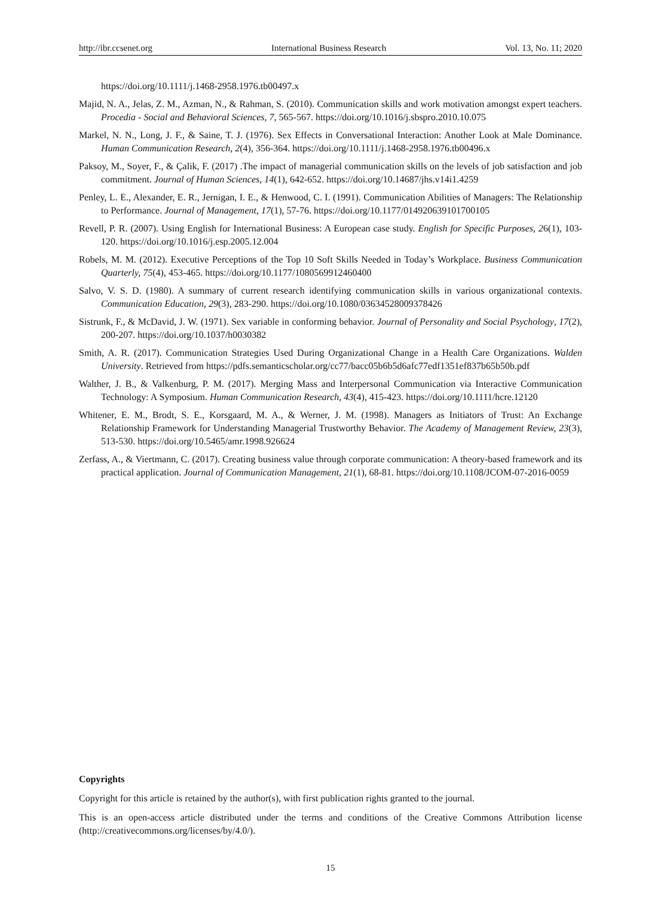http://ibr.ccsenet.org International Business Research Vol. 13, No. 11; 2020
https://doi.org/10.1111/j.1468-2958.1976.tb00497.x
Majid, N. A., Jelas, Z. M., Azman, N., & Rahman, S. (2010). Communication skills and work motivation amongst expert teachers. Procedia - Social and Behavioral Sciences, 7, 565-567. https://doi.org/10.1016/j.sbspro.2010.10.075
Markel, N. N., Long, J. F., & Saine, T. J. (1976). Sex Effects in Conversational Interaction: Another Look at Male Dominance. Human Communication Research, 2(4), 356-364. https://doi.org/10.1111/j.1468-2958.1976.tb00496.x
Paksoy, M., Soyer, F., & Çalik, F. (2017) .The impact of managerial communication skills on the levels of job satisfaction and job commitment. Journal of Human Sciences, 14(1), 642-652. https://doi.org/10.14687/jhs.v14i1.4259
Penley, L. E., Alexander, E. R., Jernigan, I. E., & Henwood, C. I. (1991). Communication Abilities of Managers: The Relationship to Performance. Journal of Management, 17(1), 57-76. https://doi.org/10.1177/014920639101700105
Revell, P. R. (2007). Using English for International Business: A European case study. English for Specific Purposes, 26(1), 103-120. https://doi.org/10.1016/j.esp.2005.12.004
Robels, M. M. (2012). Executive Perceptions of the Top 10 Soft Skills Needed in Today’s Workplace. Business Communication Quarterly, 75(4), 453-465. https://doi.org/10.1177/1080569912460400
Salvo, V. S. D. (1980). A summary of current research identifying communication skills in various organizational contexts. Communication Education, 29(3), 283-290. https://doi.org/10.1080/03634528009378426
Sistrunk, F., & McDavid, J. W. (1971). Sex variable in conforming behavior. Journal of Personality and Social Psychology, 17(2), 200-207. https://doi.org/10.1037/h0030382
Smith, A. R. (2017). Communication Strategies Used During Organizational Change in a Health Care Organizations. Walden University. Retrieved from https://pdfs.semanticscholar.org/cc77/bacc05b6b5d6afc77edf1351ef837b65b50b.pdf
Walther, J. B., & Valkenburg, P. M. (2017). Merging Mass and Interpersonal Communication via Interactive Communication Technology: A Symposium. Human Communication Research, 43(4), 415-423. https://doi.org/10.1111/hcre.12120
Whitener, E. M., Brodt, S. E., Korsgaard, M. A., & Werner, J. M. (1998). Managers as Initiators of Trust: An Exchange Relationship Framework for Understanding Managerial Trustworthy Behavior. The Academy of Management Review, 23(3), 513-530. https://doi.org/10.5465/amr.1998.926624
Zerfass, A., & Viertmann, C. (2017). Creating business value through corporate communication: A theory-based framework and its practical application. Journal of Communication Management, 21(1), 68-81. https://doi.org/10.1108/JCOM-07-2016-0059
Copyrights
Copyright for this article is retained by the author(s), with first publication rights granted to the journal.
This is an open-access article distributed under the terms and conditions of the Creative Commons Attribution license (http://creativecommons.org/licenses/by/4.0/).
15